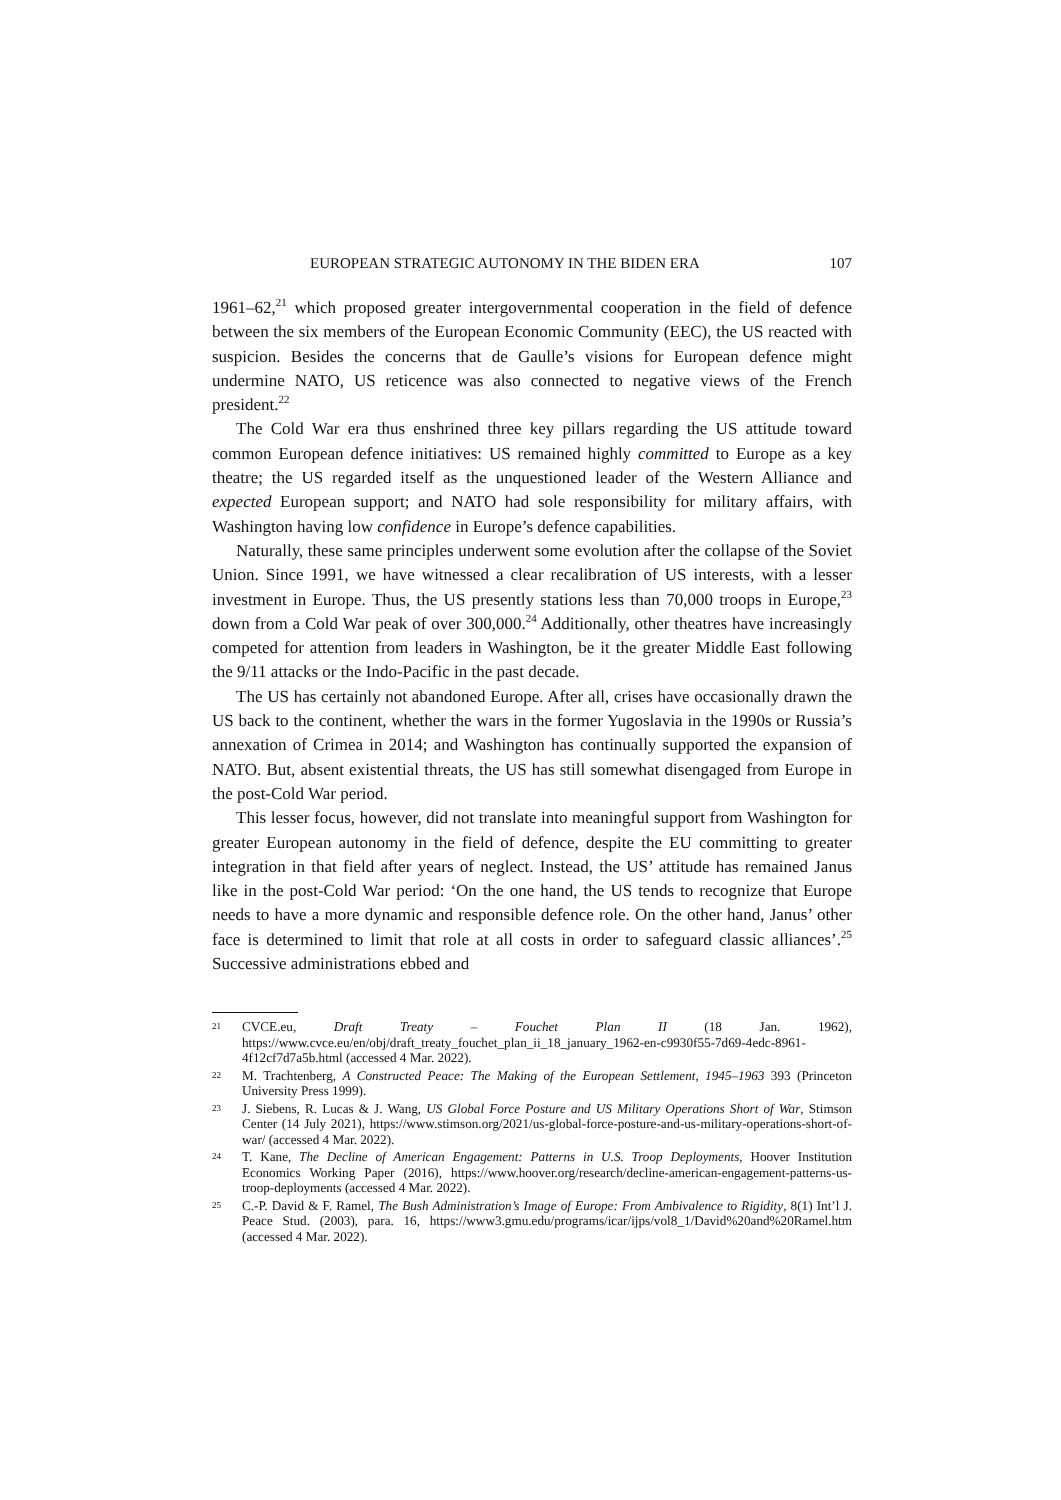EUROPEAN STRATEGIC AUTONOMY IN THE BIDEN ERA 107
1961–62,<sup>21</sup> which proposed greater intergovernmental cooperation in the field of defence between the six members of the European Economic Community (EEC), the US reacted with suspicion. Besides the concerns that de Gaulle’s visions for European defence might undermine NATO, US reticence was also connected to negative views of the French president.<sup>22</sup>
The Cold War era thus enshrined three key pillars regarding the US attitude toward common European defence initiatives: US remained highly committed to Europe as a key theatre; the US regarded itself as the unquestioned leader of the Western Alliance and expected European support; and NATO had sole responsibility for military affairs, with Washington having low confidence in Europe’s defence capabilities.
Naturally, these same principles underwent some evolution after the collapse of the Soviet Union. Since 1991, we have witnessed a clear recalibration of US interests, with a lesser investment in Europe. Thus, the US presently stations less than 70,000 troops in Europe,<sup>23</sup> down from a Cold War peak of over 300,000.<sup>24</sup> Additionally, other theatres have increasingly competed for attention from leaders in Washington, be it the greater Middle East following the 9/11 attacks or the Indo-Pacific in the past decade.
The US has certainly not abandoned Europe. After all, crises have occasionally drawn the US back to the continent, whether the wars in the former Yugoslavia in the 1990s or Russia’s annexation of Crimea in 2014; and Washington has continually supported the expansion of NATO. But, absent existential threats, the US has still somewhat disengaged from Europe in the post-Cold War period.
This lesser focus, however, did not translate into meaningful support from Washington for greater European autonomy in the field of defence, despite the EU committing to greater integration in that field after years of neglect. Instead, the US’ attitude has remained Janus like in the post-Cold War period: ‘On the one hand, the US tends to recognize that Europe needs to have a more dynamic and responsible defence role. On the other hand, Janus’ other face is determined to limit that role at all costs in order to safeguard classic alliances’.<sup>25</sup> Successive administrations ebbed and
21 CVCE.eu, Draft Treaty – Fouchet Plan II (18 Jan. 1962), https://www.cvce.eu/en/obj/draft_treaty_fouchet_plan_ii_18_january_1962-en-c9930f55-7d69-4edc-8961-4f12cf7d7a5b.html (accessed 4 Mar. 2022).
22 M. Trachtenberg, A Constructed Peace: The Making of the European Settlement, 1945–1963 393 (Princeton University Press 1999).
23 J. Siebens, R. Lucas & J. Wang, US Global Force Posture and US Military Operations Short of War, Stimson Center (14 July 2021), https://www.stimson.org/2021/us-global-force-posture-and-us-military-operations-short-of-war/ (accessed 4 Mar. 2022).
24 T. Kane, The Decline of American Engagement: Patterns in U.S. Troop Deployments, Hoover Institution Economics Working Paper (2016), https://www.hoover.org/research/decline-american-engagement-patterns-us-troop-deployments (accessed 4 Mar. 2022).
25 C.-P. David & F. Ramel, The Bush Administration’s Image of Europe: From Ambivalence to Rigidity, 8(1) Int’l J. Peace Stud. (2003), para. 16, https://www3.gmu.edu/programs/icar/ijps/vol8_1/David%20and%20Ramel.htm (accessed 4 Mar. 2022).